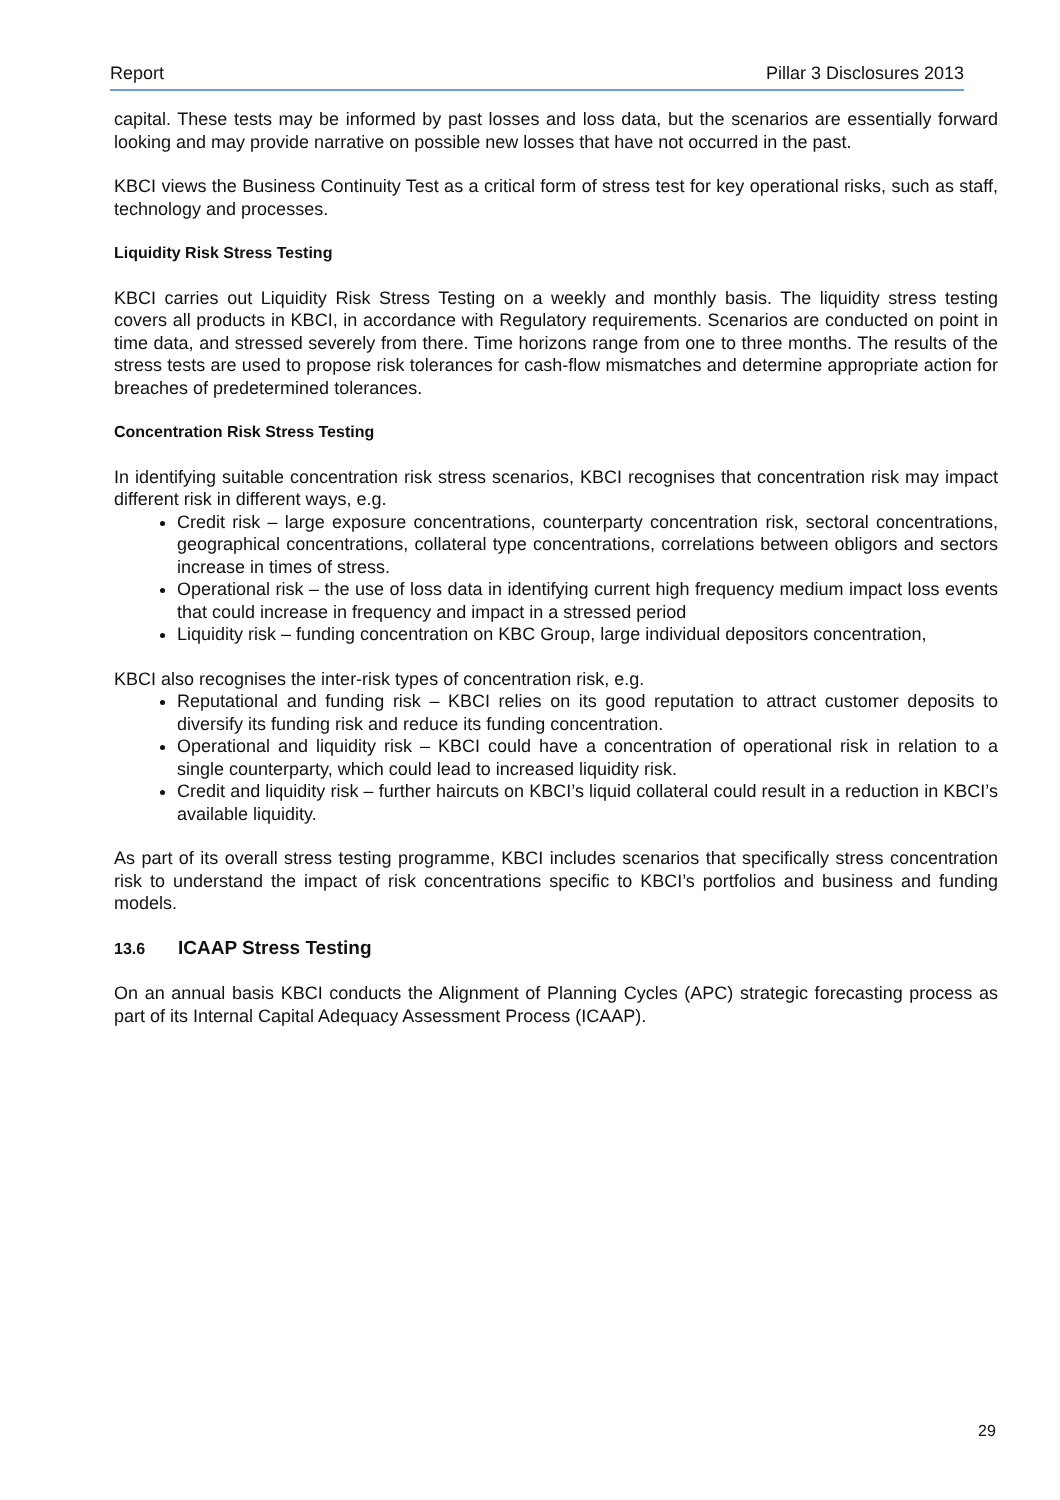Report Pillar 3 Disclosures 2013
capital. These tests may be informed by past losses and loss data, but the scenarios are essentially forward looking and may provide narrative on possible new losses that have not occurred in the past.
KBCI views the Business Continuity Test as a critical form of stress test for key operational risks, such as staff, technology and processes.
Liquidity Risk Stress Testing
KBCI carries out Liquidity Risk Stress Testing on a weekly and monthly basis. The liquidity stress testing covers all products in KBCI, in accordance with Regulatory requirements. Scenarios are conducted on point in time data, and stressed severely from there. Time horizons range from one to three months. The results of the stress tests are used to propose risk tolerances for cash-flow mismatches and determine appropriate action for breaches of predetermined tolerances.
Concentration Risk Stress Testing
In identifying suitable concentration risk stress scenarios, KBCI recognises that concentration risk may impact different risk in different ways, e.g.
Credit risk – large exposure concentrations, counterparty concentration risk, sectoral concentrations, geographical concentrations, collateral type concentrations, correlations between obligors and sectors increase in times of stress.
Operational risk – the use of loss data in identifying current high frequency medium impact loss events that could increase in frequency and impact in a stressed period
Liquidity risk – funding concentration on KBC Group, large individual depositors concentration,
KBCI also recognises the inter-risk types of concentration risk, e.g.
Reputational and funding risk – KBCI relies on its good reputation to attract customer deposits to diversify its funding risk and reduce its funding concentration.
Operational and liquidity risk – KBCI could have a concentration of operational risk in relation to a single counterparty, which could lead to increased liquidity risk.
Credit and liquidity risk – further haircuts on KBCI’s liquid collateral could result in a reduction in KBCI’s available liquidity.
As part of its overall stress testing programme, KBCI includes scenarios that specifically stress concentration risk to understand the impact of risk concentrations specific to KBCI’s portfolios and business and funding models.
13.6 ICAAP Stress Testing
On an annual basis KBCI conducts the Alignment of Planning Cycles (APC) strategic forecasting process as part of its Internal Capital Adequacy Assessment Process (ICAAP).
29